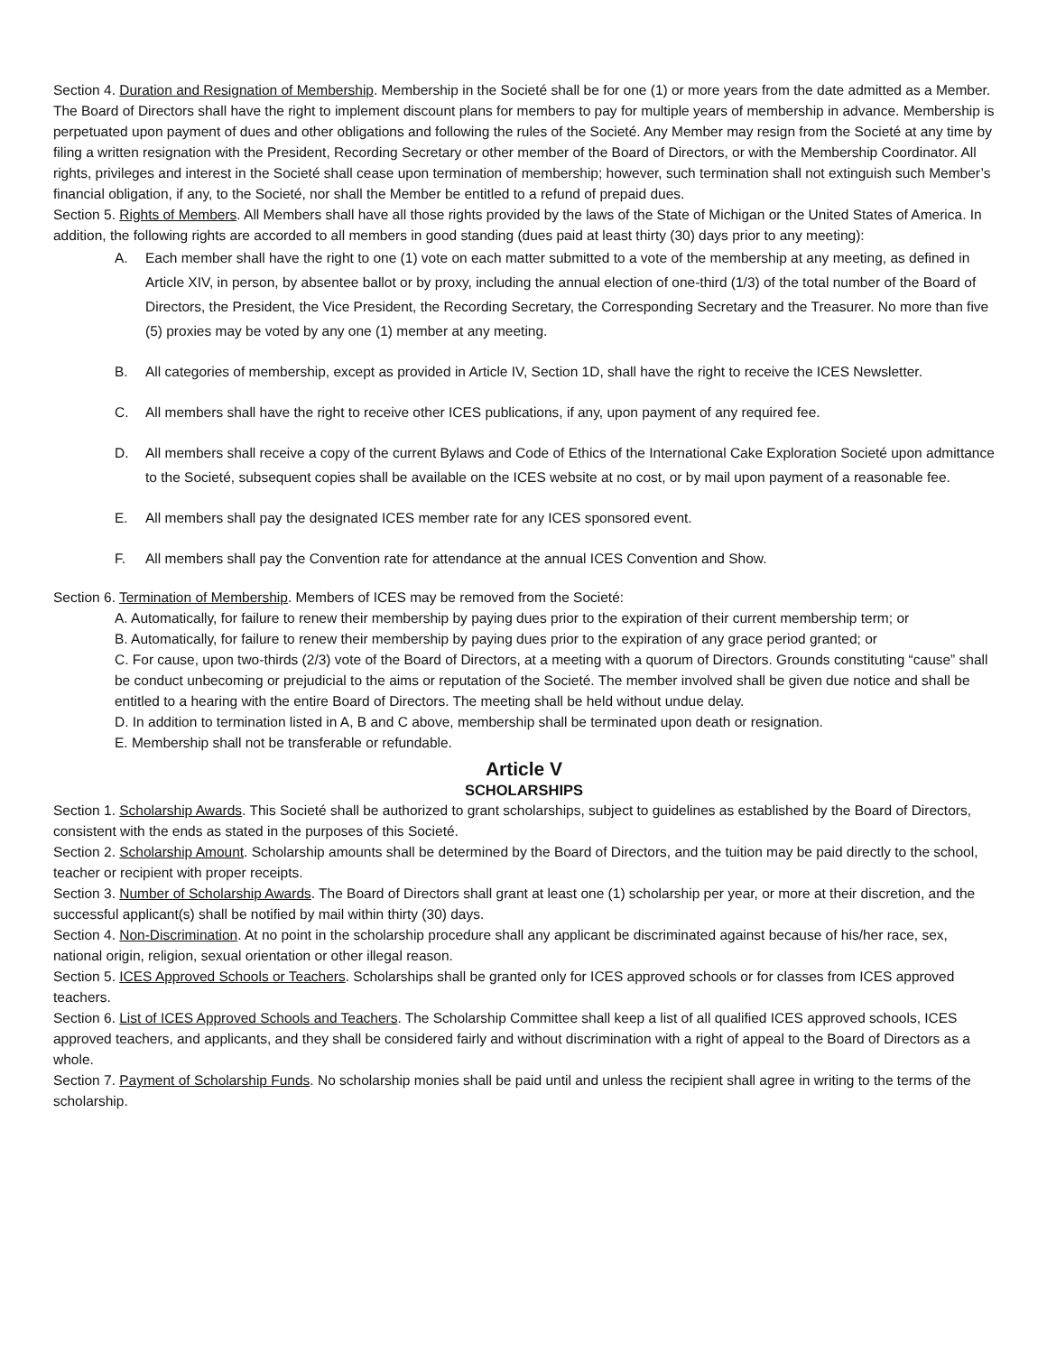Section 4. Duration and Resignation of Membership. Membership in the Societé shall be for one (1) or more years from the date admitted as a Member. The Board of Directors shall have the right to implement discount plans for members to pay for multiple years of membership in advance. Membership is perpetuated upon payment of dues and other obligations and following the rules of the Societé. Any Member may resign from the Societé at any time by filing a written resignation with the President, Recording Secretary or other member of the Board of Directors, or with the Membership Coordinator. All rights, privileges and interest in the Societé shall cease upon termination of membership; however, such termination shall not extinguish such Member’s financial obligation, if any, to the Societé, nor shall the Member be entitled to a refund of prepaid dues.
Section 5. Rights of Members. All Members shall have all those rights provided by the laws of the State of Michigan or the United States of America. In addition, the following rights are accorded to all members in good standing (dues paid at least thirty (30) days prior to any meeting):
A. Each member shall have the right to one (1) vote on each matter submitted to a vote of the membership at any meeting, as defined in Article XIV, in person, by absentee ballot or by proxy, including the annual election of one-third (1/3) of the total number of the Board of Directors, the President, the Vice President, the Recording Secretary, the Corresponding Secretary and the Treasurer. No more than five (5) proxies may be voted by any one (1) member at any meeting.
B. All categories of membership, except as provided in Article IV, Section 1D, shall have the right to receive the ICES Newsletter.
C. All members shall have the right to receive other ICES publications, if any, upon payment of any required fee.
D. All members shall receive a copy of the current Bylaws and Code of Ethics of the International Cake Exploration Societé upon admittance to the Societé, subsequent copies shall be available on the ICES website at no cost, or by mail upon payment of a reasonable fee.
E. All members shall pay the designated ICES member rate for any ICES sponsored event.
F. All members shall pay the Convention rate for attendance at the annual ICES Convention and Show.
Section 6. Termination of Membership. Members of ICES may be removed from the Societé:
A. Automatically, for failure to renew their membership by paying dues prior to the expiration of their current membership term; or
B. Automatically, for failure to renew their membership by paying dues prior to the expiration of any grace period granted; or
C. For cause, upon two-thirds (2/3) vote of the Board of Directors, at a meeting with a quorum of Directors. Grounds constituting “cause” shall be conduct unbecoming or prejudicial to the aims or reputation of the Societé. The member involved shall be given due notice and shall be entitled to a hearing with the entire Board of Directors. The meeting shall be held without undue delay.
D. In addition to termination listed in A, B and C above, membership shall be terminated upon death or resignation.
E. Membership shall not be transferable or refundable.
Article V
SCHOLARSHIPS
Section 1. Scholarship Awards. This Societé shall be authorized to grant scholarships, subject to guidelines as established by the Board of Directors, consistent with the ends as stated in the purposes of this Societé.
Section 2. Scholarship Amount. Scholarship amounts shall be determined by the Board of Directors, and the tuition may be paid directly to the school, teacher or recipient with proper receipts.
Section 3. Number of Scholarship Awards. The Board of Directors shall grant at least one (1) scholarship per year, or more at their discretion, and the successful applicant(s) shall be notified by mail within thirty (30) days.
Section 4. Non-Discrimination. At no point in the scholarship procedure shall any applicant be discriminated against because of his/her race, sex, national origin, religion, sexual orientation or other illegal reason.
Section 5. ICES Approved Schools or Teachers. Scholarships shall be granted only for ICES approved schools or for classes from ICES approved teachers.
Section 6. List of ICES Approved Schools and Teachers. The Scholarship Committee shall keep a list of all qualified ICES approved schools, ICES approved teachers, and applicants, and they shall be considered fairly and without discrimination with a right of appeal to the Board of Directors as a whole.
Section 7. Payment of Scholarship Funds. No scholarship monies shall be paid until and unless the recipient shall agree in writing to the terms of the scholarship.